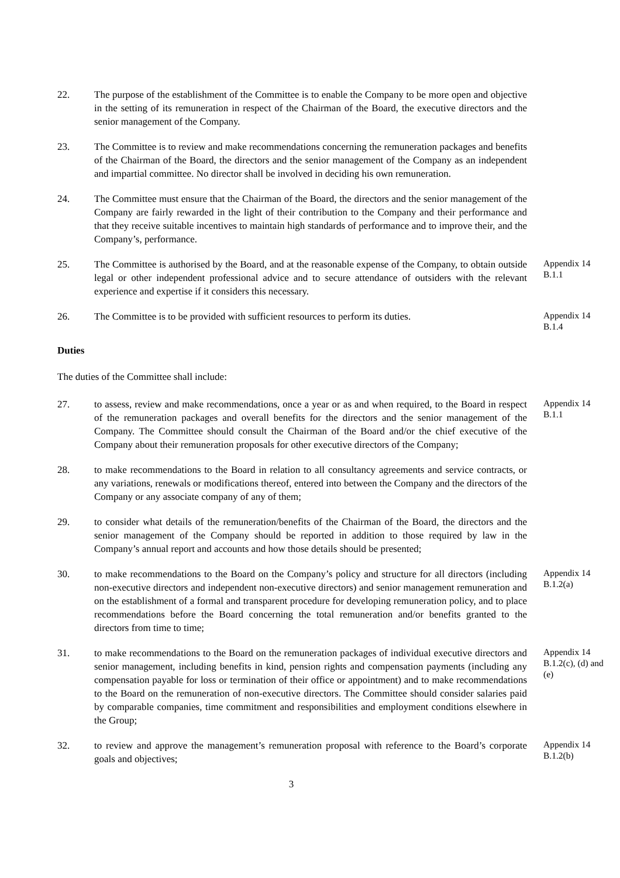22. The purpose of the establishment of the Committee is to enable the Company to be more open and objective in the setting of its remuneration in respect of the Chairman of the Board, the executive directors and the senior management of the Company.
23. The Committee is to review and make recommendations concerning the remuneration packages and benefits of the Chairman of the Board, the directors and the senior management of the Company as an independent and impartial committee. No director shall be involved in deciding his own remuneration.
24. The Committee must ensure that the Chairman of the Board, the directors and the senior management of the Company are fairly rewarded in the light of their contribution to the Company and their performance and that they receive suitable incentives to maintain high standards of performance and to improve their, and the Company’s, performance.
25. The Committee is authorised by the Board, and at the reasonable expense of the Company, to obtain outside legal or other independent professional advice and to secure attendance of outsiders with the relevant experience and expertise if it considers this necessary.
Appendix 14 B.1.1
26. The Committee is to be provided with sufficient resources to perform its duties.
Appendix 14 B.1.4
Duties
The duties of the Committee shall include:
27. to assess, review and make recommendations, once a year or as and when required, to the Board in respect of the remuneration packages and overall benefits for the directors and the senior management of the Company. The Committee should consult the Chairman of the Board and/or the chief executive of the Company about their remuneration proposals for other executive directors of the Company;
Appendix 14 B.1.1
28. to make recommendations to the Board in relation to all consultancy agreements and service contracts, or any variations, renewals or modifications thereof, entered into between the Company and the directors of the Company or any associate company of any of them;
29. to consider what details of the remuneration/benefits of the Chairman of the Board, the directors and the senior management of the Company should be reported in addition to those required by law in the Company’s annual report and accounts and how those details should be presented;
30. to make recommendations to the Board on the Company’s policy and structure for all directors (including non-executive directors and independent non-executive directors) and senior management remuneration and on the establishment of a formal and transparent procedure for developing remuneration policy, and to place recommendations before the Board concerning the total remuneration and/or benefits granted to the directors from time to time;
Appendix 14 B.1.2(a)
31. to make recommendations to the Board on the remuneration packages of individual executive directors and senior management, including benefits in kind, pension rights and compensation payments (including any compensation payable for loss or termination of their office or appointment) and to make recommendations to the Board on the remuneration of non-executive directors. The Committee should consider salaries paid by comparable companies, time commitment and responsibilities and employment conditions elsewhere in the Group;
Appendix 14 B.1.2(c), (d) and (e)
32. to review and approve the management’s remuneration proposal with reference to the Board’s corporate goals and objectives;
Appendix 14 B.1.2(b)
3